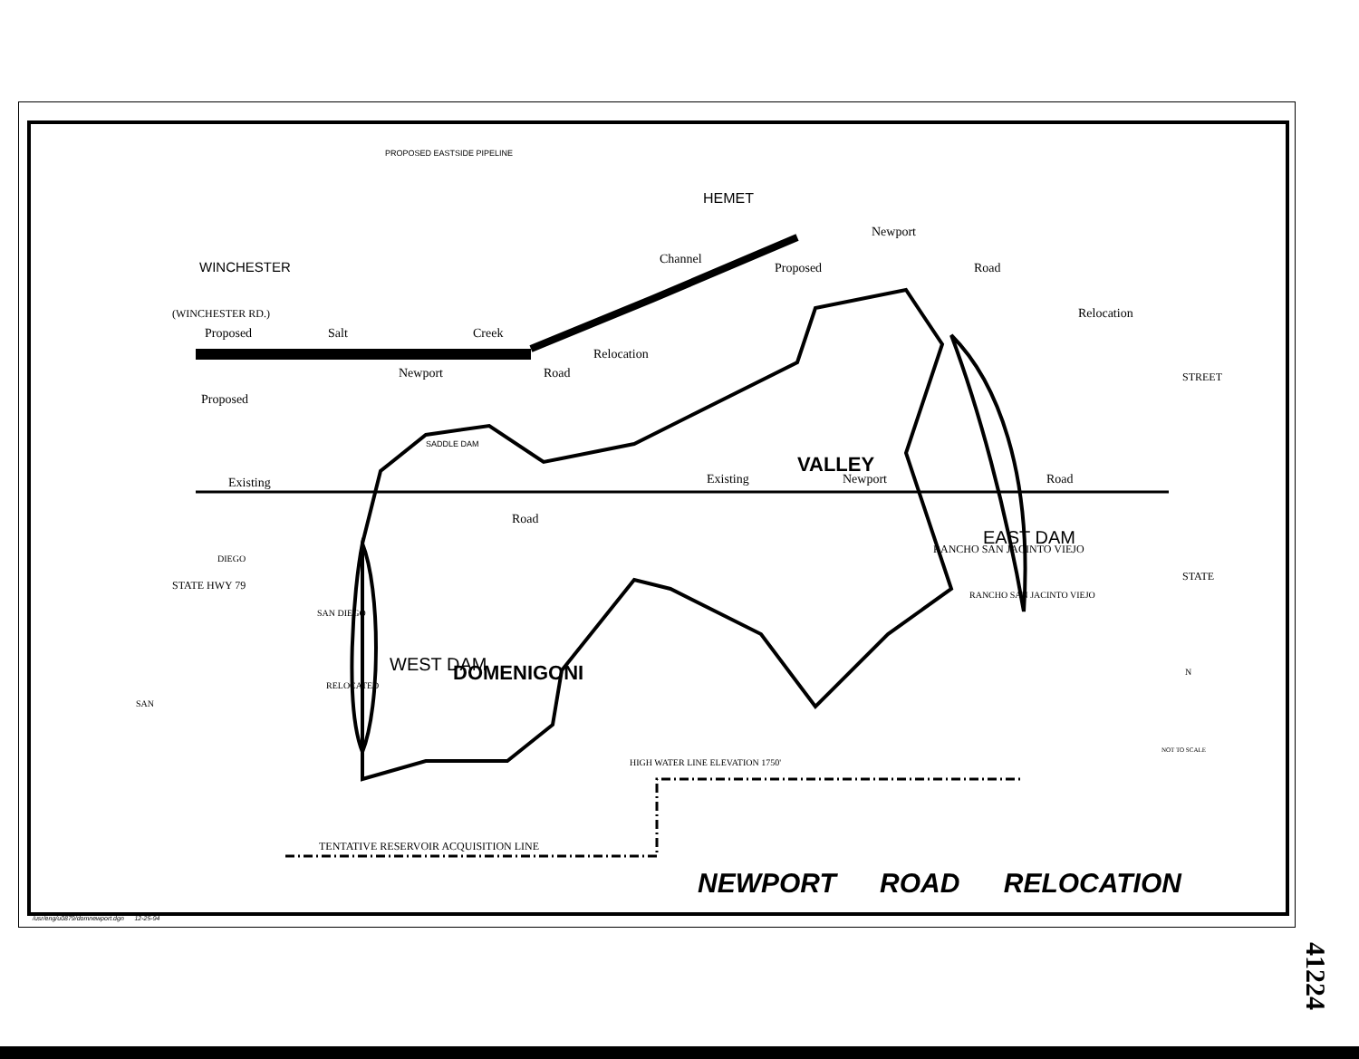WINCHESTER
HEMET
PROPOSED EASTSIDE PIPELINE
Proposed
Salt
Creek
Newport
Road
Relocation
Proposed
Channel
Proposed
Newport
Road
Relocation
Existing
Existing
Newport
Road
Road
VALLEY
DOMENIGONI
WEST DAM
EAST DAM
SADDLE DAM
RANCHO SAN JACINTO VIEJO
RANCHO SAN JACINTO VIEJO
HIGH WATER LINE ELEVATION 1750'
TENTATIVE RESERVOIR ACQUISITION LINE
(WINCHESTER RD.)
STATE HWY 79
STREET
STATE
NOT TO SCALE
N
SAN
DIEGO
SAN DIEGO
RELOCATED
NEWPORT ROAD RELOCATION
/usr/eng/u0879/domnewport.dgn 12-25-94
41224